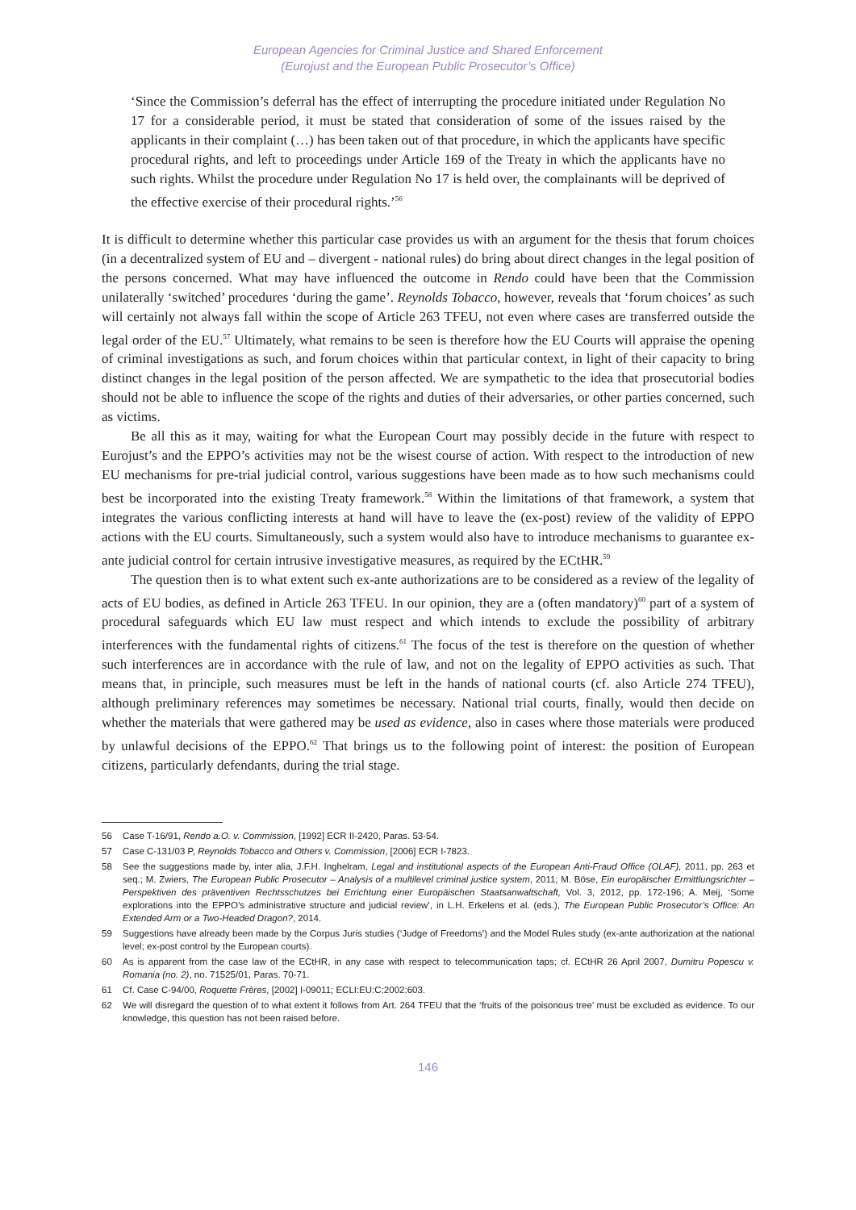European Agencies for Criminal Justice and Shared Enforcement
(Eurojust and the European Public Prosecutor’s Office)
‘Since the Commission’s deferral has the effect of interrupting the procedure initiated under Regulation No 17 for a considerable period, it must be stated that consideration of some of the issues raised by the applicants in their complaint (…) has been taken out of that procedure, in which the applicants have specific procedural rights, and left to proceedings under Article 169 of the Treaty in which the applicants have no such rights. Whilst the procedure under Regulation No 17 is held over, the complainants will be deprived of the effective exercise of their procedural rights.’<sup>56</sup>
It is difficult to determine whether this particular case provides us with an argument for the thesis that forum choices (in a decentralized system of EU and – divergent - national rules) do bring about direct changes in the legal position of the persons concerned. What may have influenced the outcome in Rendo could have been that the Commission unilaterally ‘switched’ procedures ‘during the game’. Reynolds Tobacco, however, reveals that ‘forum choices’ as such will certainly not always fall within the scope of Article 263 TFEU, not even where cases are transferred outside the legal order of the EU.<sup>57</sup> Ultimately, what remains to be seen is therefore how the EU Courts will appraise the opening of criminal investigations as such, and forum choices within that particular context, in light of their capacity to bring distinct changes in the legal position of the person affected. We are sympathetic to the idea that prosecutorial bodies should not be able to influence the scope of the rights and duties of their adversaries, or other parties concerned, such as victims.
Be all this as it may, waiting for what the European Court may possibly decide in the future with respect to Eurojust’s and the EPPO’s activities may not be the wisest course of action. With respect to the introduction of new EU mechanisms for pre-trial judicial control, various suggestions have been made as to how such mechanisms could best be incorporated into the existing Treaty framework.<sup>58</sup> Within the limitations of that framework, a system that integrates the various conflicting interests at hand will have to leave the (ex-post) review of the validity of EPPO actions with the EU courts. Simultaneously, such a system would also have to introduce mechanisms to guarantee ex-ante judicial control for certain intrusive investigative measures, as required by the ECtHR.<sup>59</sup>
The question then is to what extent such ex-ante authorizations are to be considered as a review of the legality of acts of EU bodies, as defined in Article 263 TFEU. In our opinion, they are a (often mandatory)<sup>60</sup> part of a system of procedural safeguards which EU law must respect and which intends to exclude the possibility of arbitrary interferences with the fundamental rights of citizens.<sup>61</sup> The focus of the test is therefore on the question of whether such interferences are in accordance with the rule of law, and not on the legality of EPPO activities as such. That means that, in principle, such measures must be left in the hands of national courts (cf. also Article 274 TFEU), although preliminary references may sometimes be necessary. National trial courts, finally, would then decide on whether the materials that were gathered may be used as evidence, also in cases where those materials were produced by unlawful decisions of the EPPO.<sup>62</sup> That brings us to the following point of interest: the position of European citizens, particularly defendants, during the trial stage.
56 Case T-16/91, Rendo a.O. v. Commission, [1992] ECR II-2420, Paras. 53-54.
57 Case C-131/03 P, Reynolds Tobacco and Others v. Commission, [2006] ECR I-7823.
58 See the suggestions made by, inter alia, J.F.H. Inghelram, Legal and institutional aspects of the European Anti-Fraud Office (OLAF), 2011, pp. 263 et seq.; M. Zwiers, The European Public Prosecutor – Analysis of a multilevel criminal justice system, 2011; M. Böse, Ein europäischer Ermittlungsrichter – Perspektiven des präventiven Rechtsschutzes bei Errichtung einer Europäischen Staatsanwaltschaft, Vol. 3, 2012, pp. 172-196; A. Meij, ‘Some explorations into the EPPO’s administrative structure and judicial review’, in L.H. Erkelens et al. (eds.), The European Public Prosecutor’s Office: An Extended Arm or a Two-Headed Dragon?, 2014.
59 Suggestions have already been made by the Corpus Juris studies (‘Judge of Freedoms’) and the Model Rules study (ex-ante authorization at the national level; ex-post control by the European courts).
60 As is apparent from the case law of the ECtHR, in any case with respect to telecommunication taps; cf. ECtHR 26 April 2007, Dumitru Popescu v. Romania (no. 2), no. 71525/01, Paras. 70-71.
61 Cf. Case C-94/00, Roquette Frères, [2002] I-09011; ECLI:EU:C:2002:603.
62 We will disregard the question of to what extent it follows from Art. 264 TFEU that the ‘fruits of the poisonous tree’ must be excluded as evidence. To our knowledge, this question has not been raised before.
146